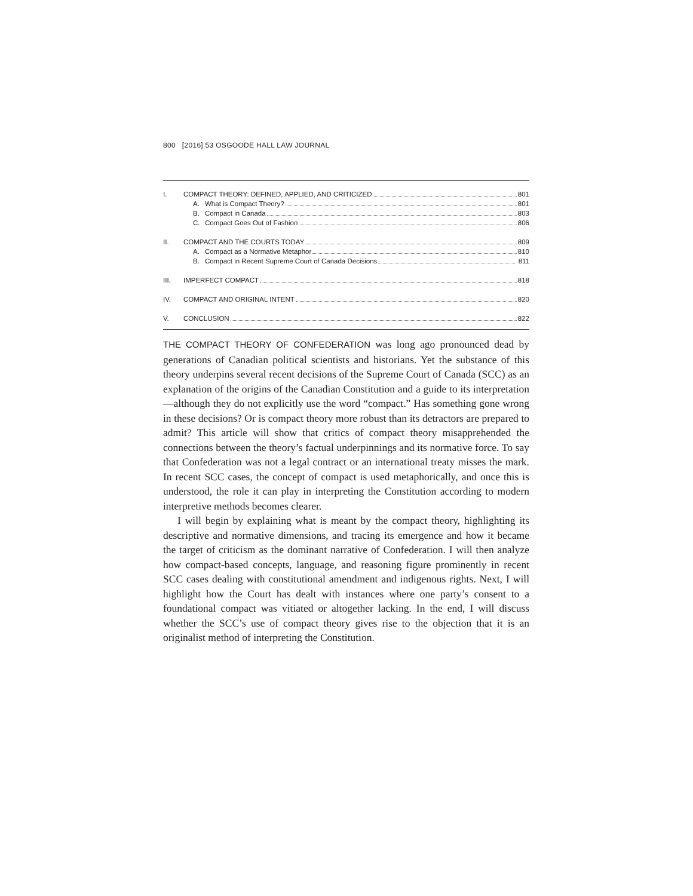800 [2016] 53 OSGOODE HALL LAW JOURNAL
I. COMPACT THEORY: DEFINED, APPLIED, AND CRITICIZED 801
A. What is Compact Theory? 801
B. Compact in Canada 803
C. Compact Goes Out of Fashion 806
II. COMPACT AND THE COURTS TODAY 809
A. Compact as a Normative Metaphor 810
B. Compact in Recent Supreme Court of Canada Decisions 811
III. IMPERFECT COMPACT 818
IV. COMPACT AND ORIGINAL INTENT 820
V. CONCLUSION 822
THE COMPACT THEORY OF CONFEDERATION was long ago pronounced dead by generations of Canadian political scientists and historians. Yet the substance of this theory underpins several recent decisions of the Supreme Court of Canada (SCC) as an explanation of the origins of the Canadian Constitution and a guide to its interpretation—although they do not explicitly use the word “compact.” Has something gone wrong in these decisions? Or is compact theory more robust than its detractors are prepared to admit? This article will show that critics of compact theory misapprehended the connections between the theory’s factual underpinnings and its normative force. To say that Confederation was not a legal contract or an international treaty misses the mark. In recent SCC cases, the concept of compact is used metaphorically, and once this is understood, the role it can play in interpreting the Constitution according to modern interpretive methods becomes clearer.
I will begin by explaining what is meant by the compact theory, highlighting its descriptive and normative dimensions, and tracing its emergence and how it became the target of criticism as the dominant narrative of Confederation. I will then analyze how compact-based concepts, language, and reasoning figure prominently in recent SCC cases dealing with constitutional amendment and indigenous rights. Next, I will highlight how the Court has dealt with instances where one party’s consent to a foundational compact was vitiated or altogether lacking. In the end, I will discuss whether the SCC’s use of compact theory gives rise to the objection that it is an originalist method of interpreting the Constitution.